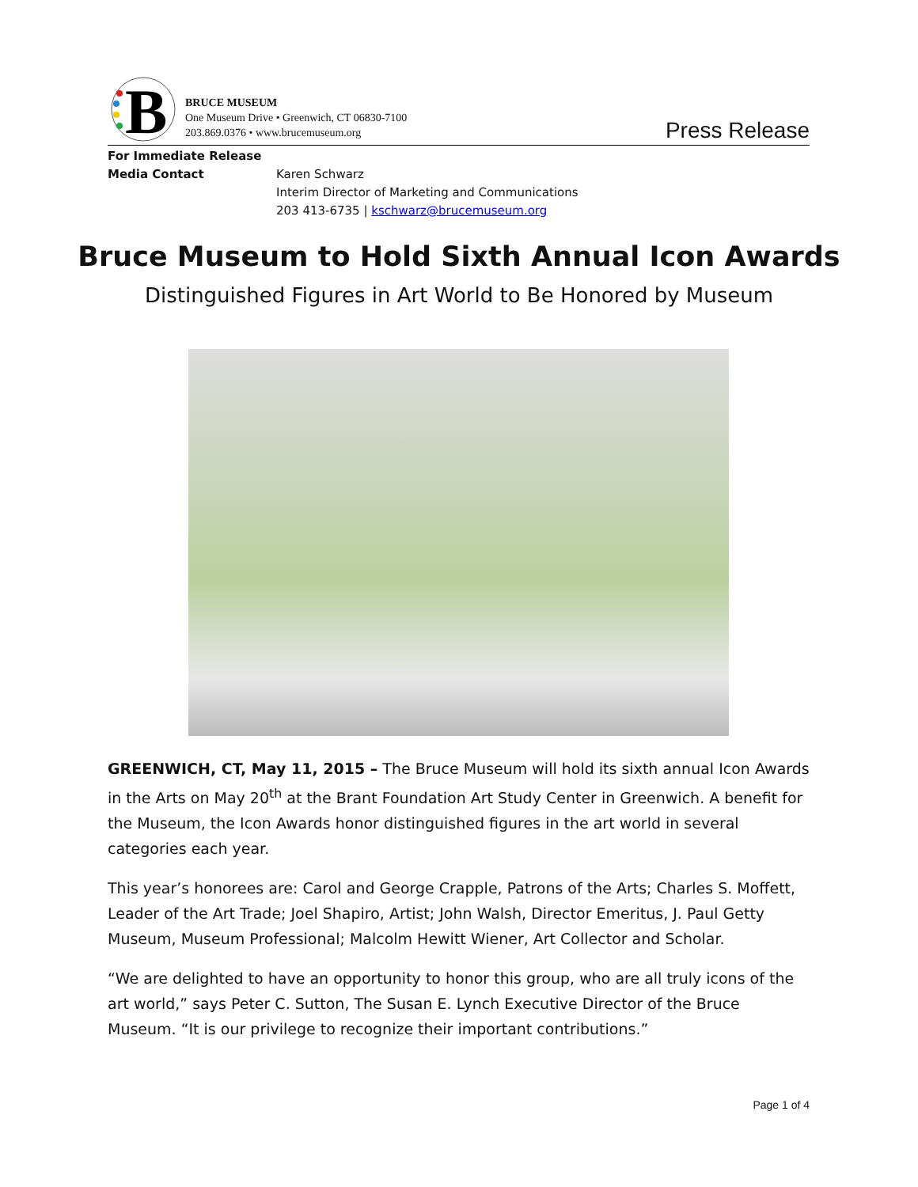B
BRUCE MUSEUM
One Museum Drive • Greenwich, CT 06830-7100
203.869.0376 • www.brucemuseum.org
Press Release
| For Immediate Release | |
| Media Contact | Karen Schwarz Interim Director of Marketing and Communications 203 413-6735 / kschwarz@brucemuseum.org |
Bruce Museum to Hold Sixth Annual Icon Awards
Distinguished Figures in Art World to Be Honored by Museum
GREENWICH, CT, May 11, 2015 – The Bruce Museum will hold its sixth annual Icon Awards in the Arts on May 20<sup>th</sup> at the Brant Foundation Art Study Center in Greenwich. A benefit for the Museum, the Icon Awards honor distinguished figures in the art world in several categories each year.
This year’s honorees are: Carol and George Crapple, Patrons of the Arts; Charles S. Moffett, Leader of the Art Trade; Joel Shapiro, Artist; John Walsh, Director Emeritus, J. Paul Getty Museum, Museum Professional; Malcolm Hewitt Wiener, Art Collector and Scholar.
“We are delighted to have an opportunity to honor this group, who are all truly icons of the art world,” says Peter C. Sutton, The Susan E. Lynch Executive Director of the Bruce Museum. “It is our privilege to recognize their important contributions.”
Page 1 of 4